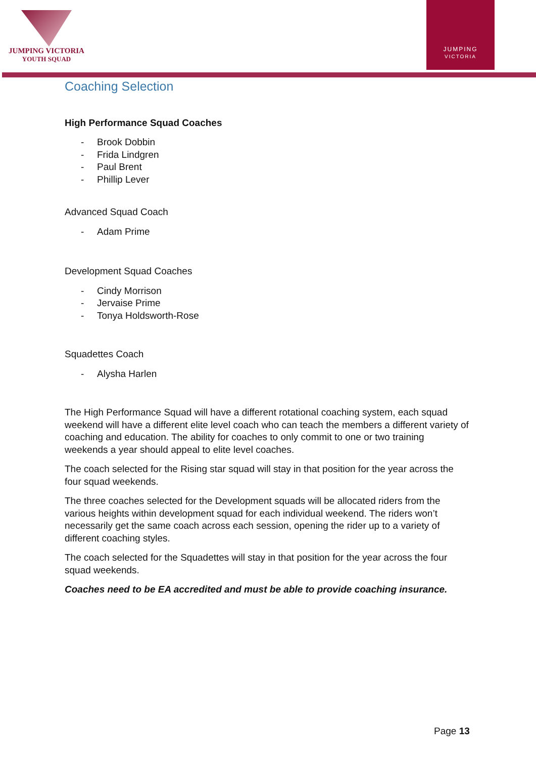JUMPING VICTORIA
YOUTH SQUAD
JUMPING
VICTORIA
Coaching Selection
High Performance Squad Coaches
- Brook Dobbin
- Frida Lindgren
- Paul Brent
- Phillip Lever
Advanced Squad Coach
- Adam Prime
Development Squad Coaches
- Cindy Morrison
- Jervaise Prime
- Tonya Holdsworth-Rose
Squadettes Coach
- Alysha Harlen
The High Performance Squad will have a different rotational coaching system, each squad weekend will have a different elite level coach who can teach the members a different variety of coaching and education. The ability for coaches to only commit to one or two training weekends a year should appeal to elite level coaches.
The coach selected for the Rising star squad will stay in that position for the year across the four squad weekends.
The three coaches selected for the Development squads will be allocated riders from the various heights within development squad for each individual weekend. The riders won’t necessarily get the same coach across each session, opening the rider up to a variety of different coaching styles.
The coach selected for the Squadettes will stay in that position for the year across the four squad weekends.
Coaches need to be EA accredited and must be able to provide coaching insurance.
Page 13